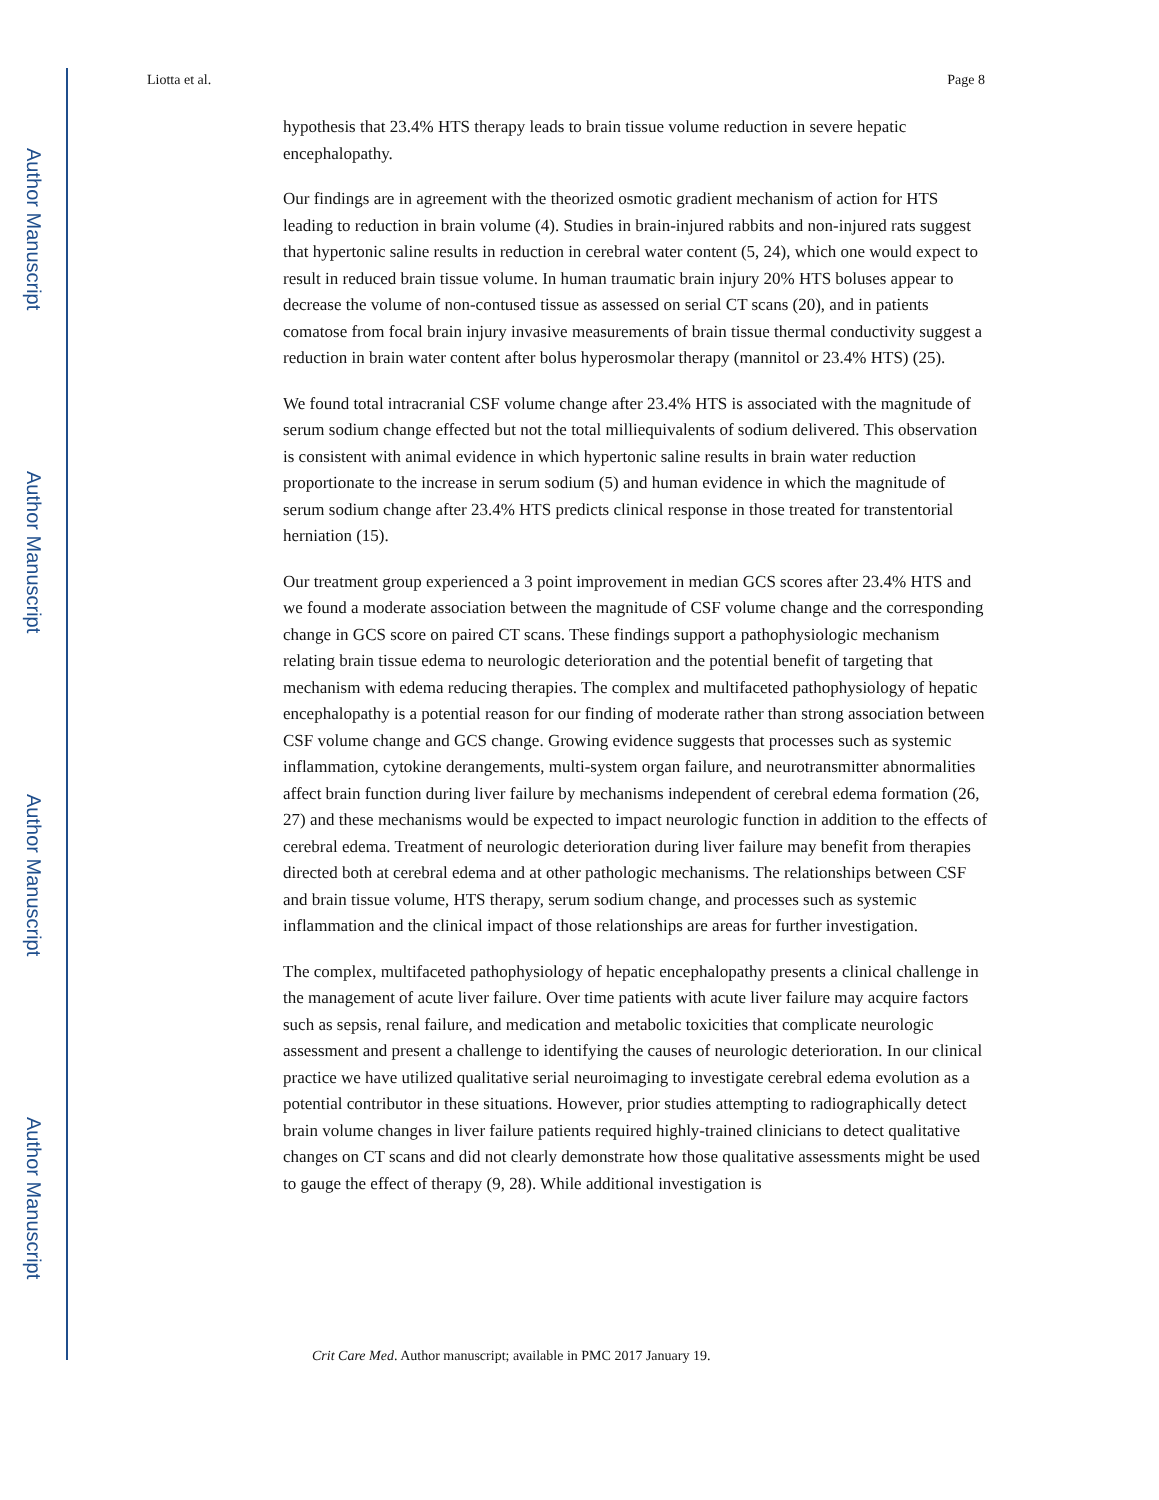Author Manuscript
Author Manuscript
Author Manuscript
Author Manuscript
Liotta et al. Page 8
hypothesis that 23.4% HTS therapy leads to brain tissue volume reduction in severe hepatic encephalopathy.
Our findings are in agreement with the theorized osmotic gradient mechanism of action for HTS leading to reduction in brain volume (4). Studies in brain-injured rabbits and non-injured rats suggest that hypertonic saline results in reduction in cerebral water content (5, 24), which one would expect to result in reduced brain tissue volume. In human traumatic brain injury 20% HTS boluses appear to decrease the volume of non-contused tissue as assessed on serial CT scans (20), and in patients comatose from focal brain injury invasive measurements of brain tissue thermal conductivity suggest a reduction in brain water content after bolus hyperosmolar therapy (mannitol or 23.4% HTS) (25).
We found total intracranial CSF volume change after 23.4% HTS is associated with the magnitude of serum sodium change effected but not the total milliequivalents of sodium delivered. This observation is consistent with animal evidence in which hypertonic saline results in brain water reduction proportionate to the increase in serum sodium (5) and human evidence in which the magnitude of serum sodium change after 23.4% HTS predicts clinical response in those treated for transtentorial herniation (15).
Our treatment group experienced a 3 point improvement in median GCS scores after 23.4% HTS and we found a moderate association between the magnitude of CSF volume change and the corresponding change in GCS score on paired CT scans. These findings support a pathophysiologic mechanism relating brain tissue edema to neurologic deterioration and the potential benefit of targeting that mechanism with edema reducing therapies. The complex and multifaceted pathophysiology of hepatic encephalopathy is a potential reason for our finding of moderate rather than strong association between CSF volume change and GCS change. Growing evidence suggests that processes such as systemic inflammation, cytokine derangements, multi-system organ failure, and neurotransmitter abnormalities affect brain function during liver failure by mechanisms independent of cerebral edema formation (26, 27) and these mechanisms would be expected to impact neurologic function in addition to the effects of cerebral edema. Treatment of neurologic deterioration during liver failure may benefit from therapies directed both at cerebral edema and at other pathologic mechanisms. The relationships between CSF and brain tissue volume, HTS therapy, serum sodium change, and processes such as systemic inflammation and the clinical impact of those relationships are areas for further investigation.
The complex, multifaceted pathophysiology of hepatic encephalopathy presents a clinical challenge in the management of acute liver failure. Over time patients with acute liver failure may acquire factors such as sepsis, renal failure, and medication and metabolic toxicities that complicate neurologic assessment and present a challenge to identifying the causes of neurologic deterioration. In our clinical practice we have utilized qualitative serial neuroimaging to investigate cerebral edema evolution as a potential contributor in these situations. However, prior studies attempting to radiographically detect brain volume changes in liver failure patients required highly-trained clinicians to detect qualitative changes on CT scans and did not clearly demonstrate how those qualitative assessments might be used to gauge the effect of therapy (9, 28). While additional investigation is
Crit Care Med. Author manuscript; available in PMC 2017 January 19.